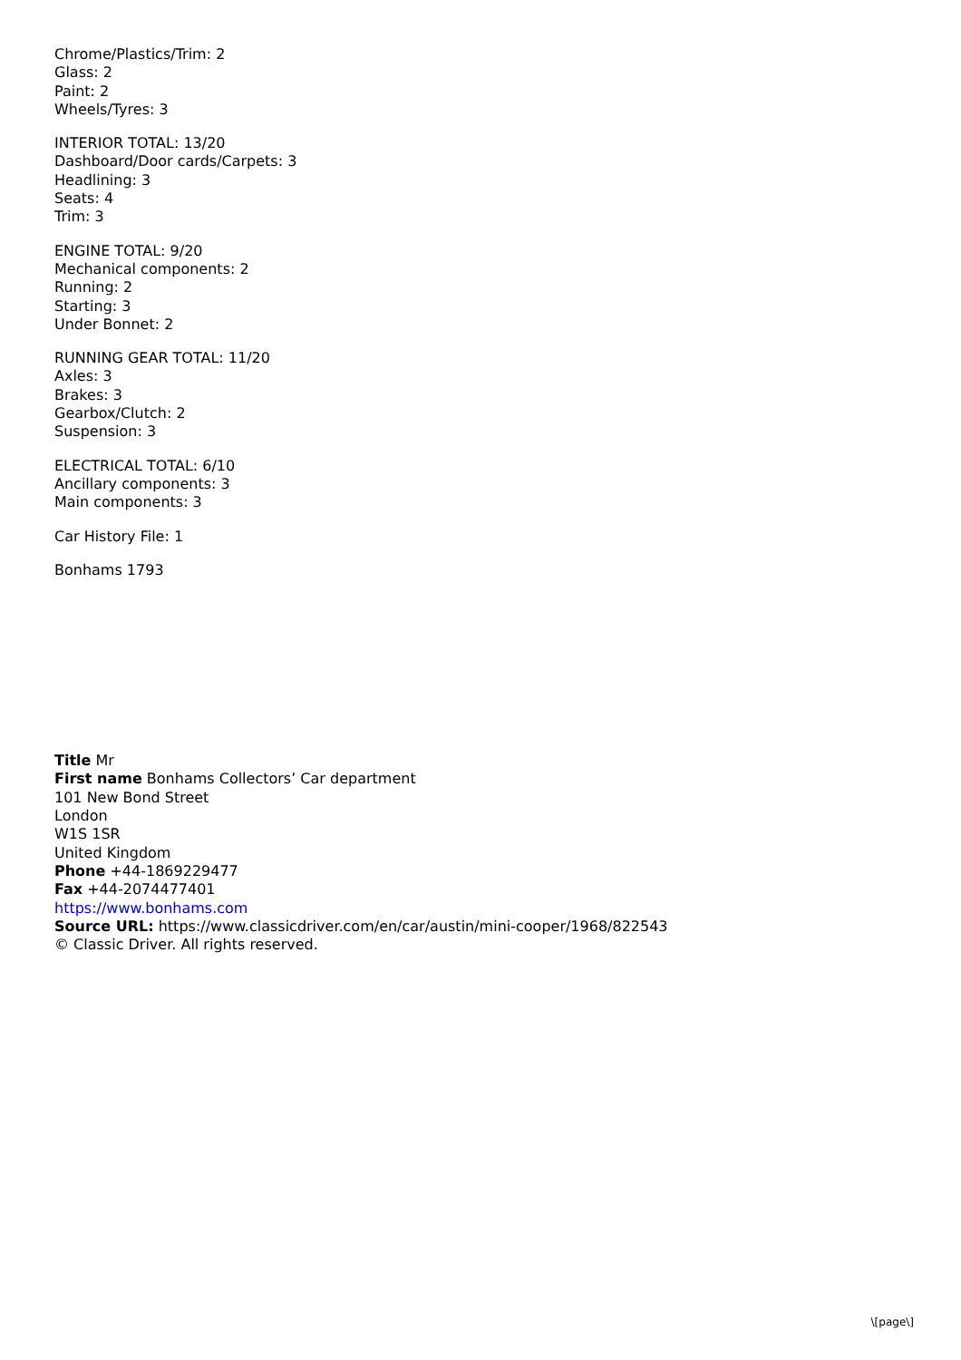Chrome/Plastics/Trim: 2
Glass: 2
Paint: 2
Wheels/Tyres: 3
INTERIOR TOTAL: 13/20
Dashboard/Door cards/Carpets: 3
Headlining: 3
Seats: 4
Trim: 3
ENGINE TOTAL: 9/20
Mechanical components: 2
Running: 2
Starting: 3
Under Bonnet: 2
RUNNING GEAR TOTAL: 11/20
Axles: 3
Brakes: 3
Gearbox/Clutch: 2
Suspension: 3
ELECTRICAL TOTAL: 6/10
Ancillary components: 3
Main components: 3
Car History File: 1
Bonhams 1793
Title Mr
First name Bonhams Collectors’ Car department
101 New Bond Street
London
W1S 1SR
United Kingdom
Phone +44-1869229477
Fax +44-2074477401
https://www.bonhams.com
Source URL: https://www.classicdriver.com/en/car/austin/mini-cooper/1968/822543
© Classic Driver. All rights reserved.
\[page\]